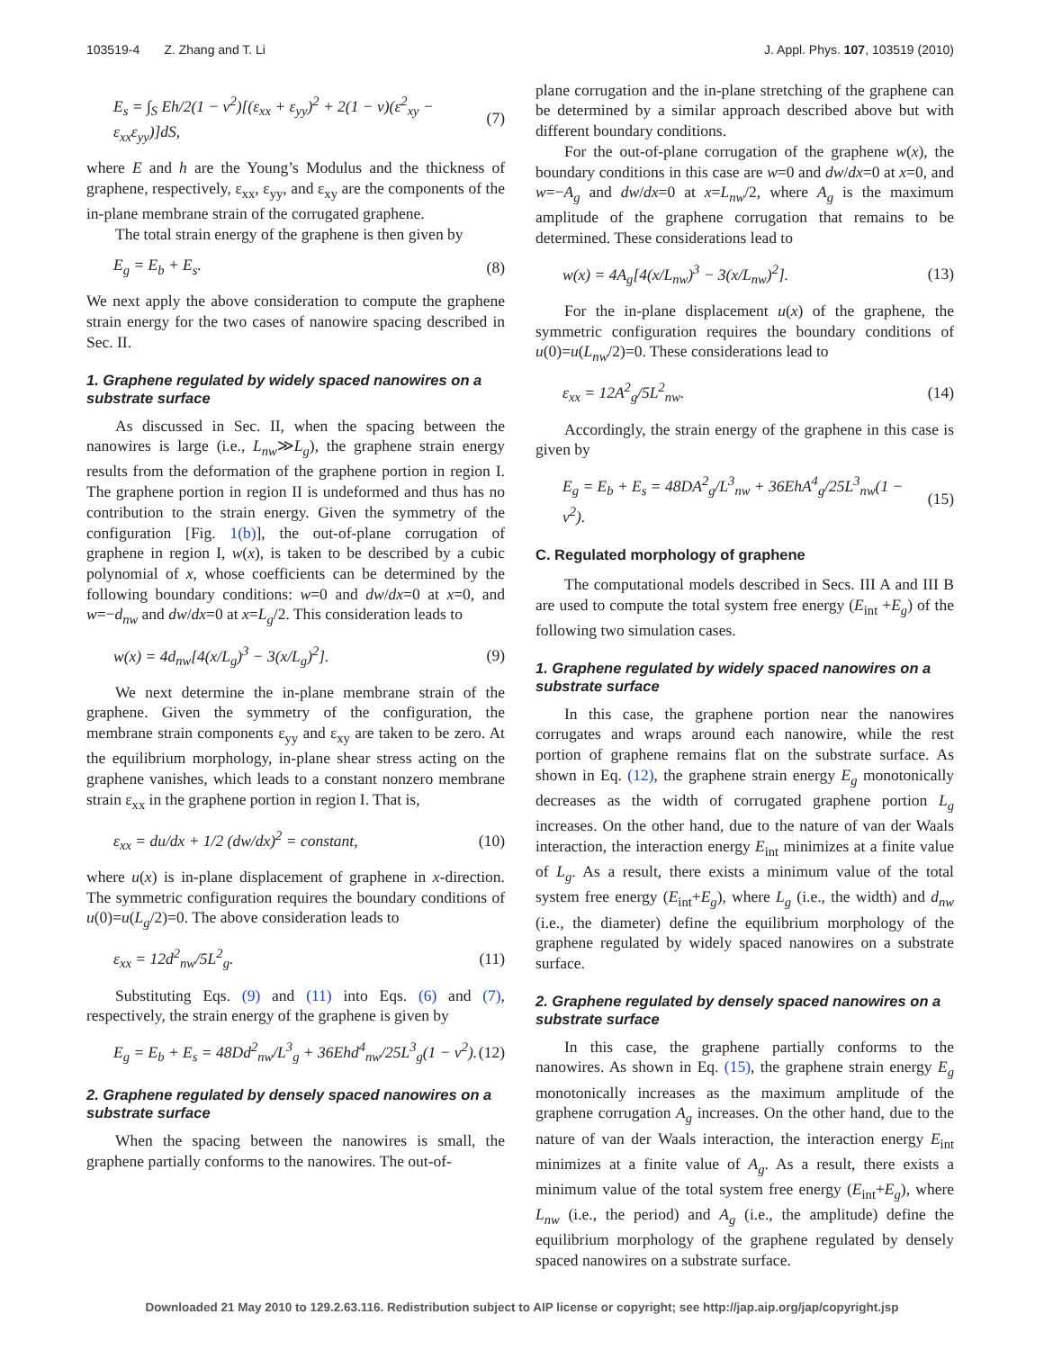103519-4 Z. Zhang and T. Li J. Appl. Phys. 107, 103519 (2010)
E<sub>s</sub> = ∫<sub>S</sub> Eh/2(1 − ν<sup>2</sup>)[(ε<sub>xx</sub> + ε<sub>yy</sub>)<sup>2</sup> + 2(1 − ν)(ε<sup>2</sup><sub>xy</sub> − ε<sub>xx</sub>ε<sub>yy</sub>)]dS, (7)
where E and h are the Young’s Modulus and the thickness of graphene, respectively, ε<sub>xx</sub>, ε<sub>yy</sub>, and ε<sub>xy</sub> are the components of the in-plane membrane strain of the corrugated graphene.
The total strain energy of the graphene is then given by
E<sub>g</sub> = E<sub>b</sub> + E<sub>s</sub>. (8)
We next apply the above consideration to compute the graphene strain energy for the two cases of nanowire spacing described in Sec. II.
1. Graphene regulated by widely spaced nanowires on a substrate surface
As discussed in Sec. II, when the spacing between the nanowires is large (i.e., L<sub>nw</sub>≫L<sub>g</sub>), the graphene strain energy results from the deformation of the graphene portion in region I. The graphene portion in region II is undeformed and thus has no contribution to the strain energy. Given the symmetry of the configuration [Fig. 1(b)], the out-of-plane corrugation of graphene in region I, w(x), is taken to be described by a cubic polynomial of x, whose coefficients can be determined by the following boundary conditions: w=0 and dw/dx=0 at x=0, and w=−d<sub>nw</sub> and dw/dx=0 at x=L<sub>g</sub>/2. This consideration leads to
w(x) = 4d<sub>nw</sub>[4(x/L<sub>g</sub>)<sup>3</sup> − 3(x/L<sub>g</sub>)<sup>2</sup>]. (9)
We next determine the in-plane membrane strain of the graphene. Given the symmetry of the configuration, the membrane strain components ε<sub>yy</sub> and ε<sub>xy</sub> are taken to be zero. At the equilibrium morphology, in-plane shear stress acting on the graphene vanishes, which leads to a constant nonzero membrane strain ε<sub>xx</sub> in the graphene portion in region I. That is,
ε<sub>xx</sub> = du/dx + 1/2 (dw/dx)<sup>2</sup> = constant, (10)
where u(x) is in-plane displacement of graphene in x-direction. The symmetric configuration requires the boundary conditions of u(0)=u(L<sub>g</sub>/2)=0. The above consideration leads to
ε<sub>xx</sub> = 12d<sup>2</sup><sub>nw</sub>/5L<sup>2</sup><sub>g</sub>. (11)
Substituting Eqs. (9) and (11) into Eqs. (6) and (7), respectively, the strain energy of the graphene is given by
E<sub>g</sub> = E<sub>b</sub> + E<sub>s</sub> = 48Dd<sup>2</sup><sub>nw</sub>/L<sup>3</sup><sub>g</sub> + 36Ehd<sup>4</sup><sub>nw</sub>/25L<sup>3</sup><sub>g</sub>(1 − ν<sup>2</sup>). (12)
2. Graphene regulated by densely spaced nanowires on a substrate surface
When the spacing between the nanowires is small, the graphene partially conforms to the nanowires. The out-of-
plane corrugation and the in-plane stretching of the graphene can be determined by a similar approach described above but with different boundary conditions.
For the out-of-plane corrugation of the graphene w(x), the boundary conditions in this case are w=0 and dw/dx=0 at x=0, and w=−A<sub>g</sub> and dw/dx=0 at x=L<sub>nw</sub>/2, where A<sub>g</sub> is the maximum amplitude of the graphene corrugation that remains to be determined. These considerations lead to
w(x) = 4A<sub>g</sub>[4(x/L<sub>nw</sub>)<sup>3</sup> − 3(x/L<sub>nw</sub>)<sup>2</sup>]. (13)
For the in-plane displacement u(x) of the graphene, the symmetric configuration requires the boundary conditions of u(0)=u(L<sub>nw</sub>/2)=0. These considerations lead to
ε<sub>xx</sub> = 12A<sup>2</sup><sub>g</sub>/5L<sup>2</sup><sub>nw</sub>. (14)
Accordingly, the strain energy of the graphene in this case is given by
E<sub>g</sub> = E<sub>b</sub> + E<sub>s</sub> = 48DA<sup>2</sup><sub>g</sub>/L<sup>3</sup><sub>nw</sub> + 36EhA<sup>4</sup><sub>g</sub>/25L<sup>3</sup><sub>nw</sub>(1 − ν<sup>2</sup>). (15)
C. Regulated morphology of graphene
The computational models described in Secs. III A and III B are used to compute the total system free energy (E<sub>int</sub> +E<sub>g</sub>) of the following two simulation cases.
1. Graphene regulated by widely spaced nanowires on a substrate surface
In this case, the graphene portion near the nanowires corrugates and wraps around each nanowire, while the rest portion of graphene remains flat on the substrate surface. As shown in Eq. (12), the graphene strain energy E<sub>g</sub> monotonically decreases as the width of corrugated graphene portion L<sub>g</sub> increases. On the other hand, due to the nature of van der Waals interaction, the interaction energy E<sub>int</sub> minimizes at a finite value of L<sub>g</sub>. As a result, there exists a minimum value of the total system free energy (E<sub>int</sub>+E<sub>g</sub>), where L<sub>g</sub> (i.e., the width) and d<sub>nw</sub> (i.e., the diameter) define the equilibrium morphology of the graphene regulated by widely spaced nanowires on a substrate surface.
2. Graphene regulated by densely spaced nanowires on a substrate surface
In this case, the graphene partially conforms to the nanowires. As shown in Eq. (15), the graphene strain energy E<sub>g</sub> monotonically increases as the maximum amplitude of the graphene corrugation A<sub>g</sub> increases. On the other hand, due to the nature of van der Waals interaction, the interaction energy E<sub>int</sub> minimizes at a finite value of A<sub>g</sub>. As a result, there exists a minimum value of the total system free energy (E<sub>int</sub>+E<sub>g</sub>), where L<sub>nw</sub> (i.e., the period) and A<sub>g</sub> (i.e., the amplitude) define the equilibrium morphology of the graphene regulated by densely spaced nanowires on a substrate surface.
Downloaded 21 May 2010 to 129.2.63.116. Redistribution subject to AIP license or copyright; see http://jap.aip.org/jap/copyright.jsp